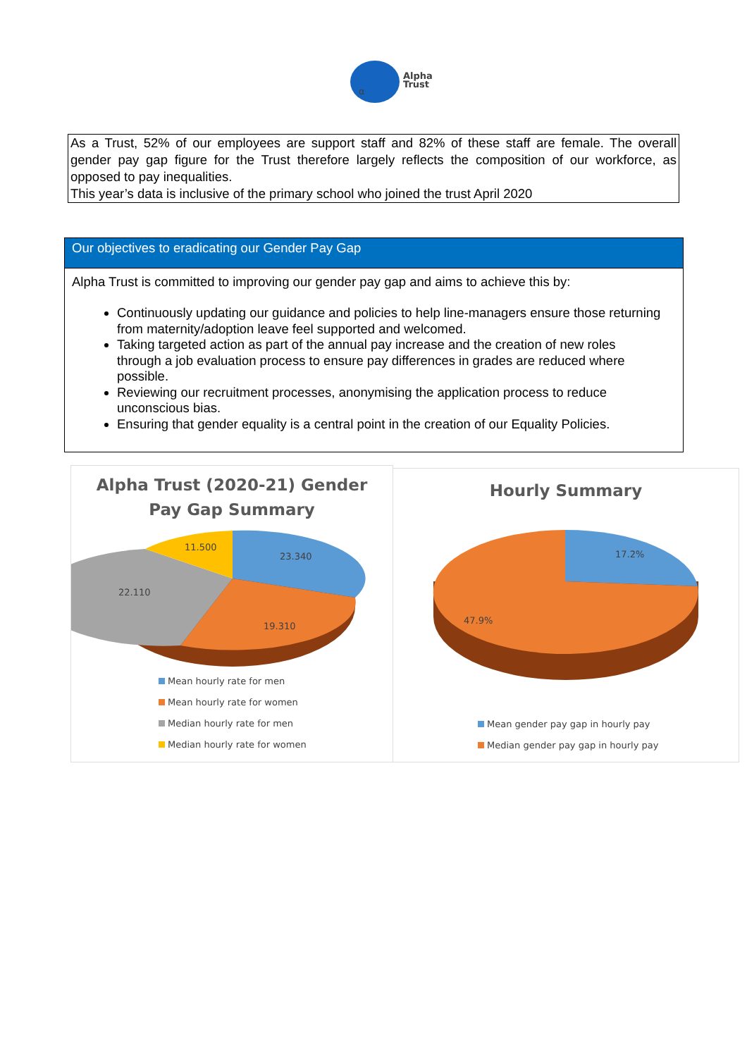α
Alpha
Trust
As a Trust, 52% of our employees are support staff and 82% of these staff are female. The overall gender pay gap figure for the Trust therefore largely reflects the composition of our workforce, as opposed to pay inequalities.
This year’s data is inclusive of the primary school who joined the trust April 2020
Our objectives to eradicating our Gender Pay Gap
Alpha Trust is committed to improving our gender pay gap and aims to achieve this by:
Continuously updating our guidance and policies to help line-managers ensure those returning from maternity/adoption leave feel supported and welcomed.
Taking targeted action as part of the annual pay increase and the creation of new roles through a job evaluation process to ensure pay differences in grades are reduced where possible.
Reviewing our recruitment processes, anonymising the application process to reduce unconscious bias.
Ensuring that gender equality is a central point in the creation of our Equality Policies.
Alpha Trust (2020-21) Gender
Pay Gap Summary
23.340
19.310
22.110
11.500
Mean hourly rate for men
Mean hourly rate for women
Median hourly rate for men
Median hourly rate for women
Hourly Summary
17.2%
47.9%
Mean gender pay gap in hourly pay
Median gender pay gap in hourly pay